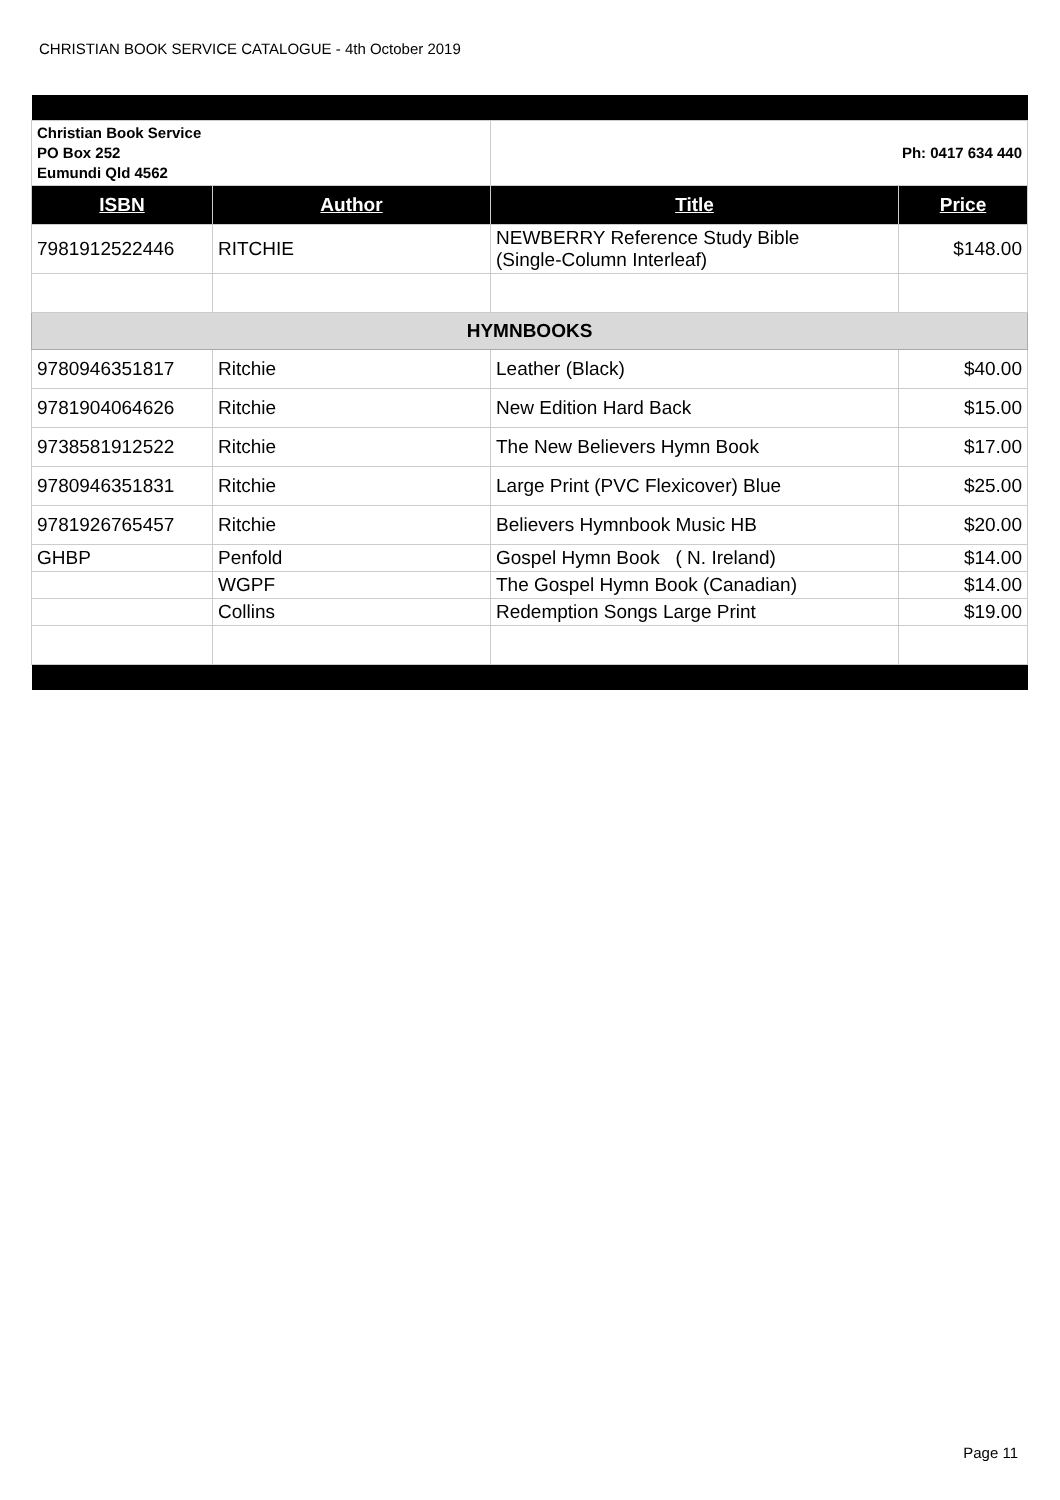CHRISTIAN BOOK SERVICE CATALOGUE - 4th October 2019
| Christian Book Service PO Box 252 Eumundi Qld 4562 | | Ph: 0417 634 440 | |
| ISBN | Author | Title | Price |
| 7981912522446 | RITCHIE | NEWBERRY Reference Study Bible (Single-Column Interleaf) | $148.00 |
| HYMNBOOKS | | | |
| 9780946351817 | Ritchie | Leather (Black) | $40.00 |
| 9781904064626 | Ritchie | New Edition Hard Back | $15.00 |
| 9738581912522 | Ritchie | The New Believers Hymn Book | $17.00 |
| 9780946351831 | Ritchie | Large Print (PVC Flexicover) Blue | $25.00 |
| 9781926765457 | Ritchie | Believers Hymnbook Music HB | $20.00 |
| GHBP | Penfold | Gospel Hymn Book ( N. Ireland) | $14.00 |
| | WGPF | The Gospel Hymn Book (Canadian) | $14.00 |
| | Collins | Redemption Songs Large Print | $19.00 |
Page 11